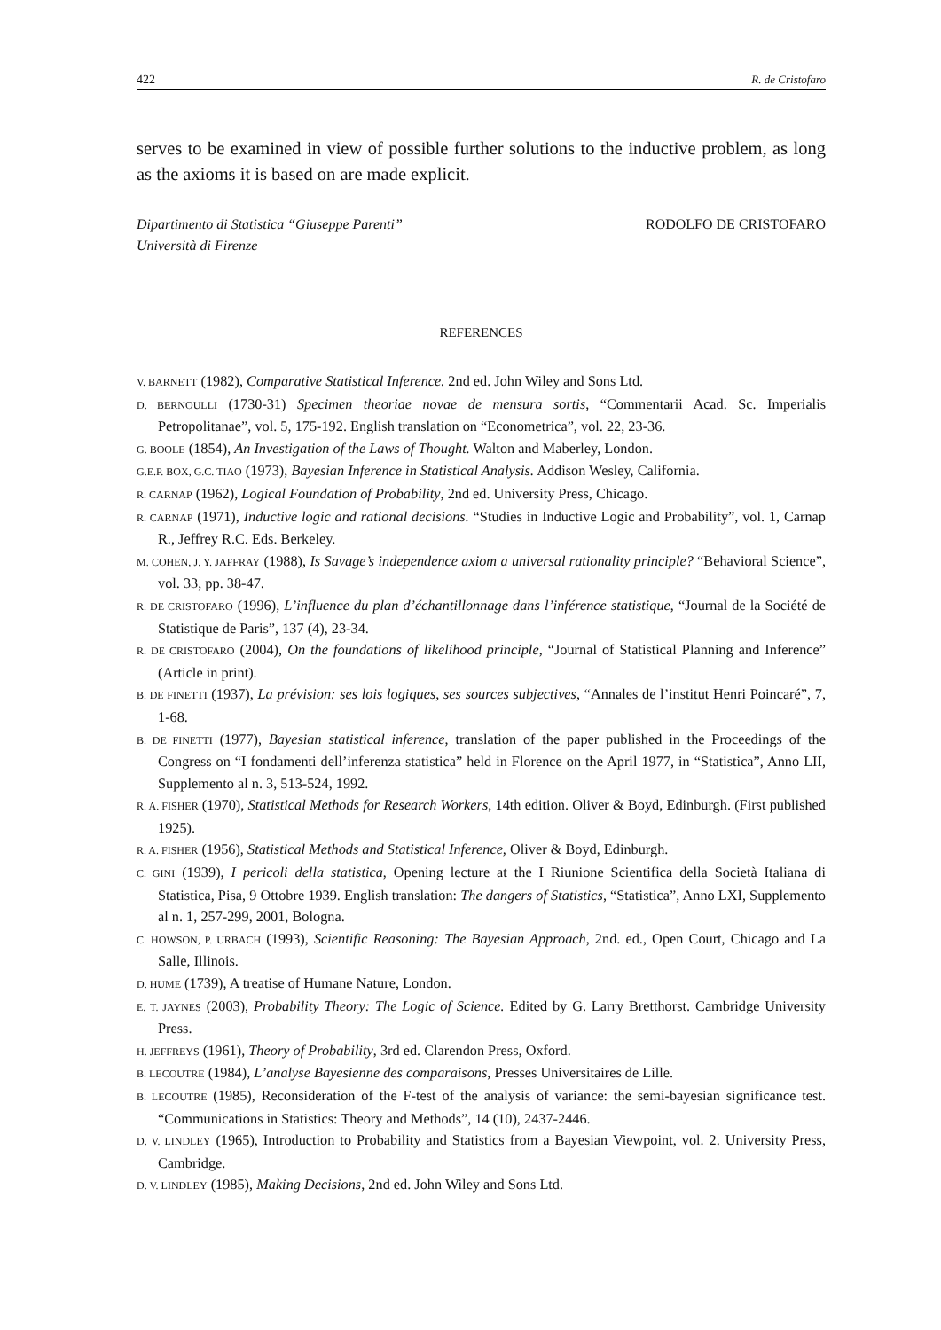422 R. de Cristofaro
serves to be examined in view of possible further solutions to the inductive problem, as long as the axioms it is based on are made explicit.
Dipartimento di Statistica “Giuseppe Parenti”
Università di Firenze
RODOLFO DE CRISTOFARO
REFERENCES
V. BARNETT (1982), Comparative Statistical Inference. 2nd ed. John Wiley and Sons Ltd.
D. BERNOULLI (1730-31) Specimen theoriae novae de mensura sortis, “Commentarii Acad. Sc. Imperialis Petropolitanae”, vol. 5, 175-192. English translation on “Econometrica”, vol. 22, 23-36.
G. BOOLE (1854), An Investigation of the Laws of Thought. Walton and Maberley, London.
G.E.P. BOX, G.C. TIAO (1973), Bayesian Inference in Statistical Analysis. Addison Wesley, California.
R. CARNAP (1962), Logical Foundation of Probability, 2nd ed. University Press, Chicago.
R. CARNAP (1971), Inductive logic and rational decisions. “Studies in Inductive Logic and Probability”, vol. 1, Carnap R., Jeffrey R.C. Eds. Berkeley.
M. COHEN, J. Y. JAFFRAY (1988), Is Savage’s independence axiom a universal rationality principle? “Behavioral Science”, vol. 33, pp. 38-47.
R. DE CRISTOFARO (1996), L’influence du plan d’échantillonnage dans l’inférence statistique, “Journal de la Société de Statistique de Paris”, 137 (4), 23-34.
R. DE CRISTOFARO (2004), On the foundations of likelihood principle, “Journal of Statistical Planning and Inference” (Article in print).
B. DE FINETTI (1937), La prévision: ses lois logiques, ses sources subjectives, “Annales de l’institut Henri Poincaré”, 7, 1-68.
B. DE FINETTI (1977), Bayesian statistical inference, translation of the paper published in the Proceedings of the Congress on “I fondamenti dell’inferenza statistica” held in Florence on the April 1977, in “Statistica”, Anno LII, Supplemento al n. 3, 513-524, 1992.
R. A. FISHER (1970), Statistical Methods for Research Workers, 14th edition. Oliver & Boyd, Edinburgh. (First published 1925).
R. A. FISHER (1956), Statistical Methods and Statistical Inference, Oliver & Boyd, Edinburgh.
C. GINI (1939), I pericoli della statistica, Opening lecture at the I Riunione Scientifica della Società Italiana di Statistica, Pisa, 9 Ottobre 1939. English translation: The dangers of Statistics, “Statistica”, Anno LXI, Supplemento al n. 1, 257-299, 2001, Bologna.
C. HOWSON, P. URBACH (1993), Scientific Reasoning: The Bayesian Approach, 2nd. ed., Open Court, Chicago and La Salle, Illinois.
D. HUME (1739), A treatise of Humane Nature, London.
E. T. JAYNES (2003), Probability Theory: The Logic of Science. Edited by G. Larry Bretthorst. Cambridge University Press.
H. JEFFREYS (1961), Theory of Probability, 3rd ed. Clarendon Press, Oxford.
B. LECOUTRE (1984), L’analyse Bayesienne des comparaisons, Presses Universitaires de Lille.
B. LECOUTRE (1985), Reconsideration of the F-test of the analysis of variance: the semi-bayesian significance test. “Communications in Statistics: Theory and Methods”, 14 (10), 2437-2446.
D. V. LINDLEY (1965), Introduction to Probability and Statistics from a Bayesian Viewpoint, vol. 2. University Press, Cambridge.
D. V. LINDLEY (1985), Making Decisions, 2nd ed. John Wiley and Sons Ltd.